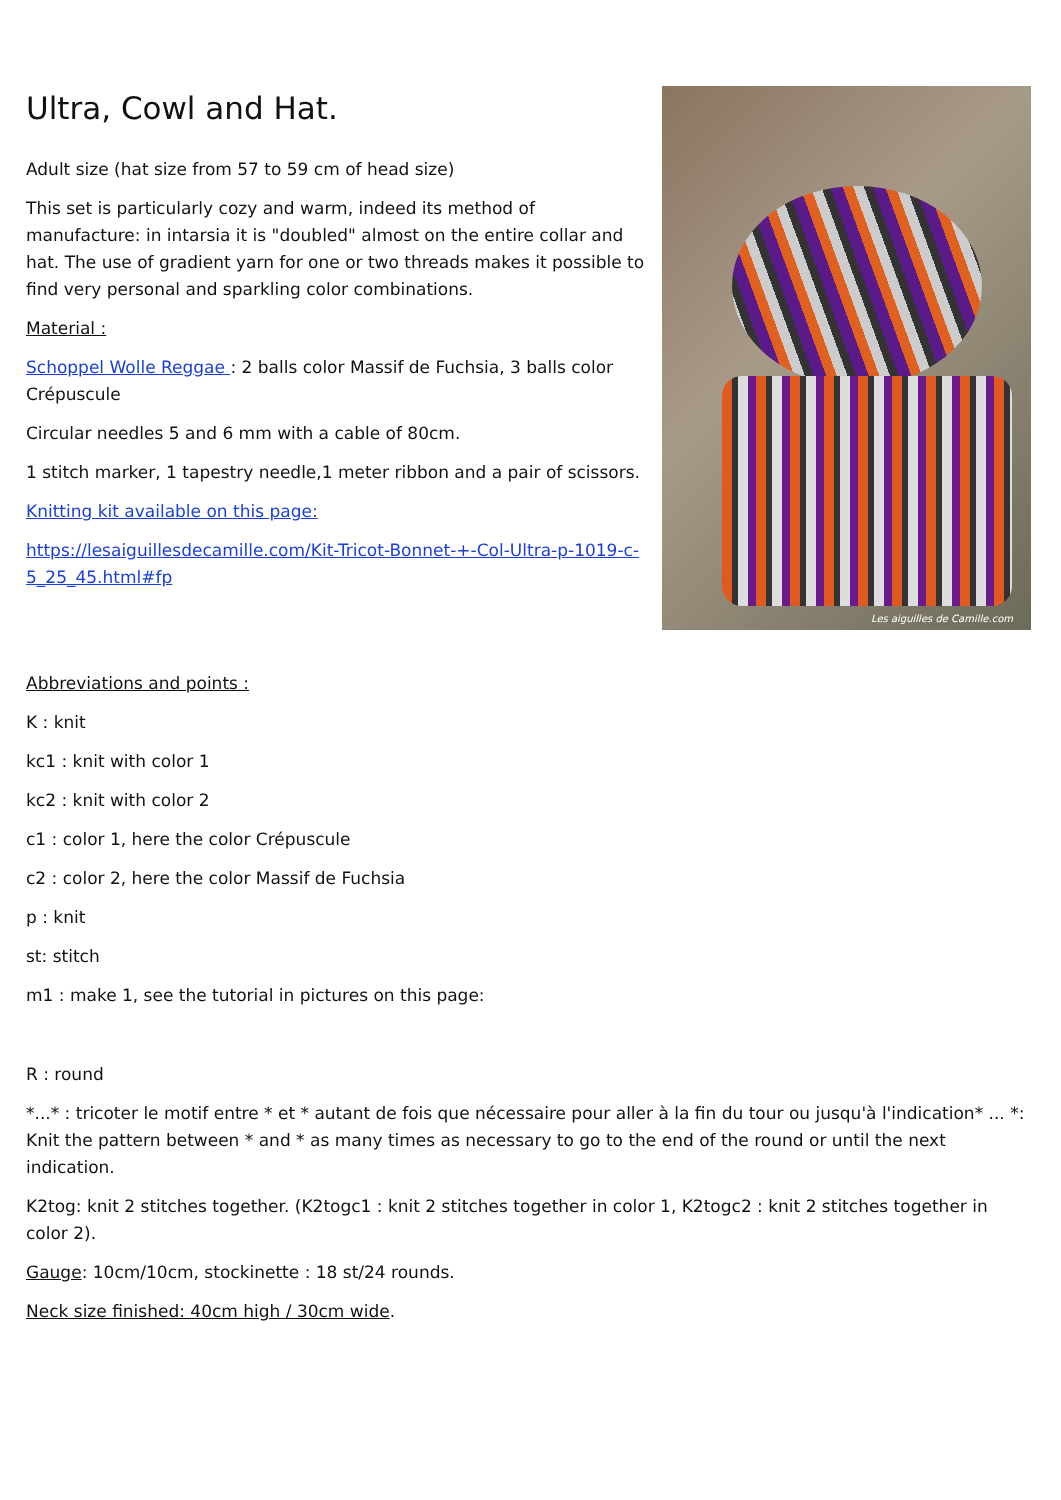Ultra, Cowl and Hat.
Adult size (hat size from 57 to 59 cm of head size)
This set is particularly cozy and warm, indeed its method of manufacture: in intarsia it is "doubled" almost on the entire collar and hat. The use of gradient yarn for one or two threads makes it possible to find very personal and sparkling color combinations.
Material :
Schoppel Wolle Reggae : 2 balls color Massif de Fuchsia, 3 balls color Crépuscule
Circular needles 5 and 6 mm with a cable of 80cm.
1 stitch marker, 1 tapestry needle,1 meter ribbon and a pair of scissors.
Knitting kit available on this page:
https://lesaiguillesdecamille.com/Kit-Tricot-Bonnet-+-Col-Ultra-p-1019-c-5_25_45.html#fp
Les aiguilles de Camille.com
Abbreviations and points :
K : knit
kc1 : knit with color 1
kc2 : knit with color 2
c1 : color 1, here the color Crépuscule
c2 : color 2, here the color Massif de Fuchsia
p : knit
st: stitch
m1 : make 1, see the tutorial in pictures on this page:
R : round
*...* : tricoter le motif entre * et * autant de fois que nécessaire pour aller à la fin du tour ou jusqu'à l'indication* ... *: Knit the pattern between * and * as many times as necessary to go to the end of the round or until the next indication.
K2tog: knit 2 stitches together. (K2togc1 : knit 2 stitches together in color 1, K2togc2 : knit 2 stitches together in color 2).
Gauge: 10cm/10cm, stockinette : 18 st/24 rounds.
Neck size finished: 40cm high / 30cm wide.